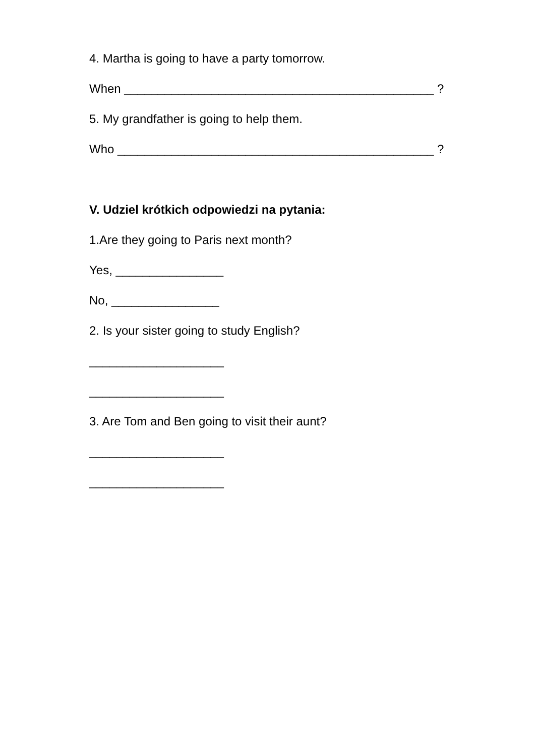4. Martha is going to have a party tomorrow.
When ______________________________________________ ?
5. My grandfather is going to help them.
Who _______________________________________________ ?
V. Udziel krótkich odpowiedzi na pytania:
1.Are they going to Paris next month?
Yes, ________________
No, ________________
2. Is your sister going to study English?
____________________
____________________
3. Are Tom and Ben going to visit their aunt?
____________________
____________________